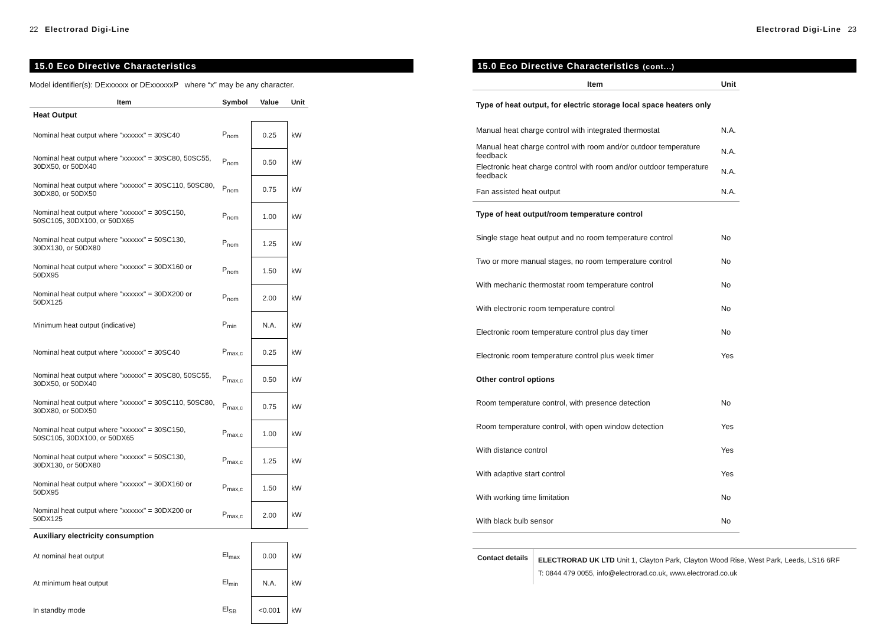22 Electrorad Digi-Line
15.0 Eco Directive Characteristics
Model identifier(s): DExxxxxx or DExxxxxxP where “x” may be any character.
| Item | Symbol | Value | Unit |
| --- | --- | --- | --- |
| Heat Output | | | |
| Nominal heat output where "xxxxxx" = 30SC40 | P<sub>nom</sub> | 0.25 | kW |
| Nominal heat output where "xxxxxx" = 30SC80, 50SC55, 30DX50, or 50DX40 | P<sub>nom</sub> | 0.50 | kW |
| Nominal heat output where "xxxxxx" = 30SC110, 50SC80, 30DX80, or 50DX50 | P<sub>nom</sub> | 0.75 | kW |
| Nominal heat output where "xxxxxx" = 30SC150, 50SC105, 30DX100, or 50DX65 | P<sub>nom</sub> | 1.00 | kW |
| Nominal heat output where "xxxxxx" = 50SC130, 30DX130, or 50DX80 | P<sub>nom</sub> | 1.25 | kW |
| Nominal heat output where "xxxxxx" = 30DX160 or 50DX95 | P<sub>nom</sub> | 1.50 | kW |
| Nominal heat output where "xxxxxx" = 30DX200 or 50DX125 | P<sub>nom</sub> | 2.00 | kW |
| Minimum heat output (indicative) | P<sub>min</sub> | N.A. | kW |
| Nominal heat output where "xxxxxx" = 30SC40 | P<sub>max,c</sub> | 0.25 | kW |
| Nominal heat output where "xxxxxx" = 30SC80, 50SC55, 30DX50, or 50DX40 | P<sub>max,c</sub> | 0.50 | kW |
| Nominal heat output where "xxxxxx" = 30SC110, 50SC80, 30DX80, or 50DX50 | P<sub>max,c</sub> | 0.75 | kW |
| Nominal heat output where "xxxxxx" = 30SC150, 50SC105, 30DX100, or 50DX65 | P<sub>max,c</sub> | 1.00 | kW |
| Nominal heat output where "xxxxxx" = 50SC130, 30DX130, or 50DX80 | P<sub>max,c</sub> | 1.25 | kW |
| Nominal heat output where "xxxxxx" = 30DX160 or 50DX95 | P<sub>max,c</sub> | 1.50 | kW |
| Nominal heat output where "xxxxxx" = 30DX200 or 50DX125 | P<sub>max,c</sub> | 2.00 | kW |
| Auxiliary electricity consumption | | | |
| At nominal heat output | El<sub>max</sub> | 0.00 | kW |
| At minimum heat output | El<sub>min</sub> | N.A. | kW |
| In standby mode | El<sub>SB</sub> | <0.001 | kW |
Electrorad Digi-Line 23
15.0 Eco Directive Characteristics (cont...)
| Item | Unit |
| --- | --- |
| Type of heat output, for electric storage local space heaters only | |
| Manual heat charge control with integrated thermostat | N.A. |
| Manual heat charge control with room and/or outdoor temperature feedback | N.A. |
| Electronic heat charge control with room and/or outdoor temperature feedback | N.A. |
| Fan assisted heat output | N.A. |
| Type of heat output/room temperature control | |
| Single stage heat output and no room temperature control | No |
| Two or more manual stages, no room temperature control | No |
| With mechanic thermostat room temperature control | No |
| With electronic room temperature control | No |
| Electronic room temperature control plus day timer | No |
| Electronic room temperature control plus week timer | Yes |
| Other control options | |
| Room temperature control, with presence detection | No |
| Room temperature control, with open window detection | Yes |
| With distance control | Yes |
| With adaptive start control | Yes |
| With working time limitation | No |
| With black bulb sensor | No |
Contact details
ELECTRORAD UK LTD Unit 1, Clayton Park, Clayton Wood Rise, West Park, Leeds, LS16 6RF
T: 0844 479 0055, info@electrorad.co.uk, www.electrorad.co.uk